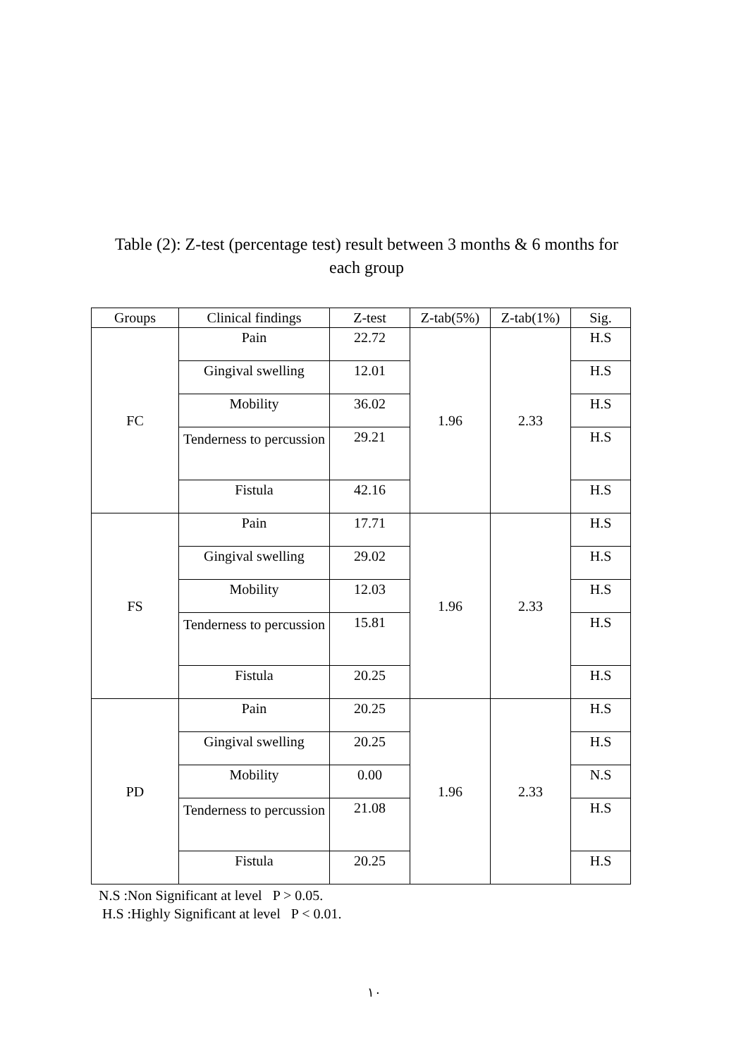Table (2): Z-test (percentage test) result between 3 months & 6 months for each group
| Groups | Clinical findings | Z-test | Z-tab(5%) | Z-tab(1%) | Sig. |
| --- | --- | --- | --- | --- | --- |
| FC | Pain | 22.72 | 1.96 | 2.33 | H.S |
| | Gingival swelling | 12.01 | | | H.S |
| | Mobility | 36.02 | | | H.S |
| | Tenderness to percussion | 29.21 | | | H.S |
| | Fistula | 42.16 | | | H.S |
| FS | Pain | 17.71 | 1.96 | 2.33 | H.S |
| | Gingival swelling | 29.02 | | | H.S |
| | Mobility | 12.03 | | | H.S |
| | Tenderness to percussion | 15.81 | | | H.S |
| | Fistula | 20.25 | | | H.S |
| PD | Pain | 20.25 | 1.96 | 2.33 | H.S |
| | Gingival swelling | 20.25 | | | H.S |
| | Mobility | 0.00 | | | N.S |
| | Tenderness to percussion | 21.08 | | | H.S |
| | Fistula | 20.25 | | | H.S |
N.S :Non Significant at level P > 0.05.
H.S :Highly Significant at level P < 0.01.
١٠